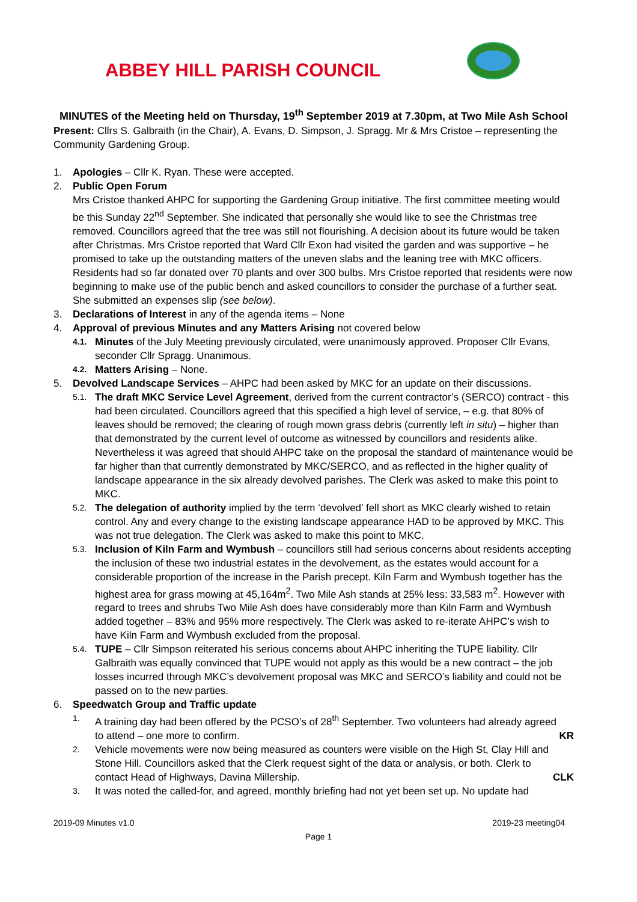ABBEY HILL PARISH COUNCIL
MINUTES of the Meeting held on Thursday, 19<sup>th</sup> September 2019 at 7.30pm, at Two Mile Ash School
Present: Cllrs S. Galbraith (in the Chair), A. Evans, D. Simpson, J. Spragg. Mr & Mrs Cristoe – representing the Community Gardening Group.
1. Apologies – Cllr K. Ryan. These were accepted.
2. Public Open Forum
Mrs Cristoe thanked AHPC for supporting the Gardening Group initiative. The first committee meeting would be this Sunday 22<sup>nd</sup> September. She indicated that personally she would like to see the Christmas tree removed. Councillors agreed that the tree was still not flourishing. A decision about its future would be taken after Christmas. Mrs Cristoe reported that Ward Cllr Exon had visited the garden and was supportive – he promised to take up the outstanding matters of the uneven slabs and the leaning tree with MKC officers. Residents had so far donated over 70 plants and over 300 bulbs. Mrs Cristoe reported that residents were now beginning to make use of the public bench and asked councillors to consider the purchase of a further seat. She submitted an expenses slip (see below).
3. Declarations of Interest in any of the agenda items – None
4. Approval of previous Minutes and any Matters Arising not covered below
4.1. Minutes of the July Meeting previously circulated, were unanimously approved. Proposer Cllr Evans, seconder Cllr Spragg. Unanimous.
4.2. Matters Arising – None.
5. Devolved Landscape Services – AHPC had been asked by MKC for an update on their discussions.
5.1. The draft MKC Service Level Agreement, derived from the current contractor’s (SERCO) contract - this had been circulated. Councillors agreed that this specified a high level of service, – e.g. that 80% of leaves should be removed; the clearing of rough mown grass debris (currently left in situ) – higher than that demonstrated by the current level of outcome as witnessed by councillors and residents alike. Nevertheless it was agreed that should AHPC take on the proposal the standard of maintenance would be far higher than that currently demonstrated by MKC/SERCO, and as reflected in the higher quality of landscape appearance in the six already devolved parishes. The Clerk was asked to make this point to MKC.
5.2. The delegation of authority implied by the term ‘devolved’ fell short as MKC clearly wished to retain control. Any and every change to the existing landscape appearance HAD to be approved by MKC. This was not true delegation. The Clerk was asked to make this point to MKC.
5.3. Inclusion of Kiln Farm and Wymbush – councillors still had serious concerns about residents accepting the inclusion of these two industrial estates in the devolvement, as the estates would account for a considerable proportion of the increase in the Parish precept. Kiln Farm and Wymbush together has the highest area for grass mowing at 45,164m<sup>2</sup>. Two Mile Ash stands at 25% less: 33,583 m<sup>2</sup>. However with regard to trees and shrubs Two Mile Ash does have considerably more than Kiln Farm and Wymbush added together – 83% and 95% more respectively. The Clerk was asked to re-iterate AHPC’s wish to have Kiln Farm and Wymbush excluded from the proposal.
5.4. TUPE – Cllr Simpson reiterated his serious concerns about AHPC inheriting the TUPE liability. Cllr Galbraith was equally convinced that TUPE would not apply as this would be a new contract – the job losses incurred through MKC’s devolvement proposal was MKC and SERCO’s liability and could not be passed on to the new parties.
6. Speedwatch Group and Traffic update
1. A training day had been offered by the PCSO’s of 28<sup>th</sup> September. Two volunteers had already agreed
to attend – one more to confirm. KR
2. Vehicle movements were now being measured as counters were visible on the High St, Clay Hill and Stone Hill. Councillors asked that the Clerk request sight of the data or analysis, or both. Clerk to
contact Head of Highways, Davina Millership. CLK
3. It was noted the called-for, and agreed, monthly briefing had not yet been set up. No update had
2019-09 Minutes v1.0 2019-23 meeting04
Page 1